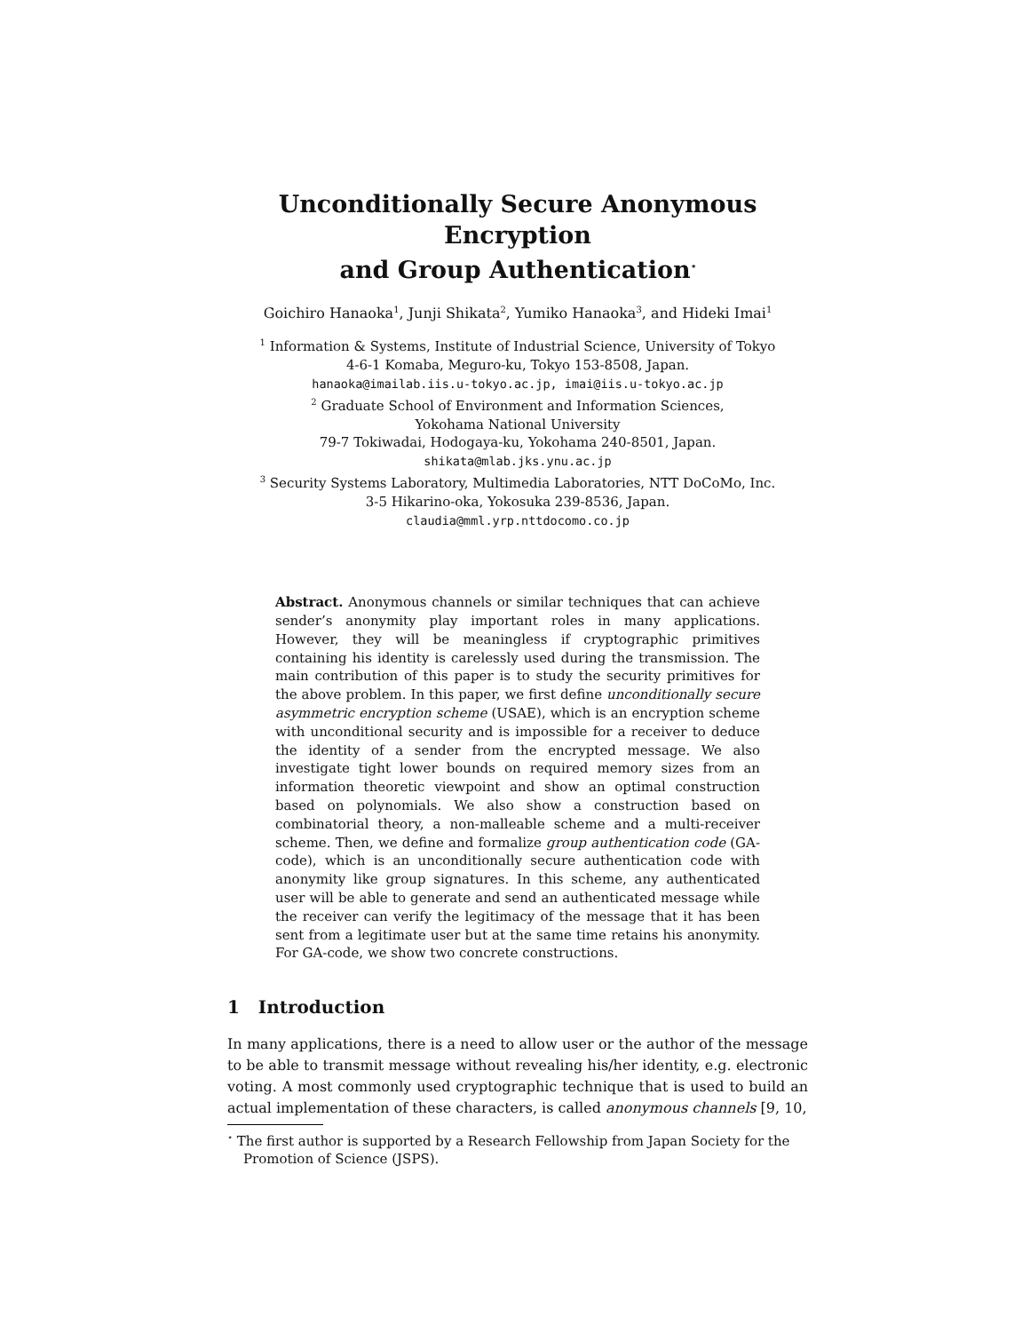Unconditionally Secure Anonymous Encryption
and Group Authentication<sup>⋆</sup>
Goichiro Hanaoka<sup>1</sup>, Junji Shikata<sup>2</sup>, Yumiko Hanaoka<sup>3</sup>, and Hideki Imai<sup>1</sup>
<sup>1</sup> Information & Systems, Institute of Industrial Science, University of Tokyo
4-6-1 Komaba, Meguro-ku, Tokyo 153-8508, Japan.
hanaoka@imailab.iis.u-tokyo.ac.jp, imai@iis.u-tokyo.ac.jp
<sup>2</sup> Graduate School of Environment and Information Sciences,
Yokohama National University
79-7 Tokiwadai, Hodogaya-ku, Yokohama 240-8501, Japan.
shikata@mlab.jks.ynu.ac.jp
<sup>3</sup> Security Systems Laboratory, Multimedia Laboratories, NTT DoCoMo, Inc.
3-5 Hikarino-oka, Yokosuka 239-8536, Japan.
claudia@mml.yrp.nttdocomo.co.jp
Abstract. Anonymous channels or similar techniques that can achieve sender’s anonymity play important roles in many applications. However, they will be meaningless if cryptographic primitives containing his identity is carelessly used during the transmission. The main contribution of this paper is to study the security primitives for the above problem. In this paper, we first define unconditionally secure asymmetric encryption scheme (USAE), which is an encryption scheme with unconditional security and is impossible for a receiver to deduce the identity of a sender from the encrypted message. We also investigate tight lower bounds on required memory sizes from an information theoretic viewpoint and show an optimal construction based on polynomials. We also show a construction based on combinatorial theory, a non-malleable scheme and a multi-receiver scheme. Then, we define and formalize group authentication code (GA-code), which is an unconditionally secure authentication code with anonymity like group signatures. In this scheme, any authenticated user will be able to generate and send an authenticated message while the receiver can verify the legitimacy of the message that it has been sent from a legitimate user but at the same time retains his anonymity. For GA-code, we show two concrete constructions.
1 Introduction
In many applications, there is a need to allow user or the author of the message to be able to transmit message without revealing his/her identity, e.g. electronic voting. A most commonly used cryptographic technique that is used to build an actual implementation of these characters, is called anonymous channels [9, 10,
<sup>⋆</sup> The first author is supported by a Research Fellowship from Japan Society for the Promotion of Science (JSPS).